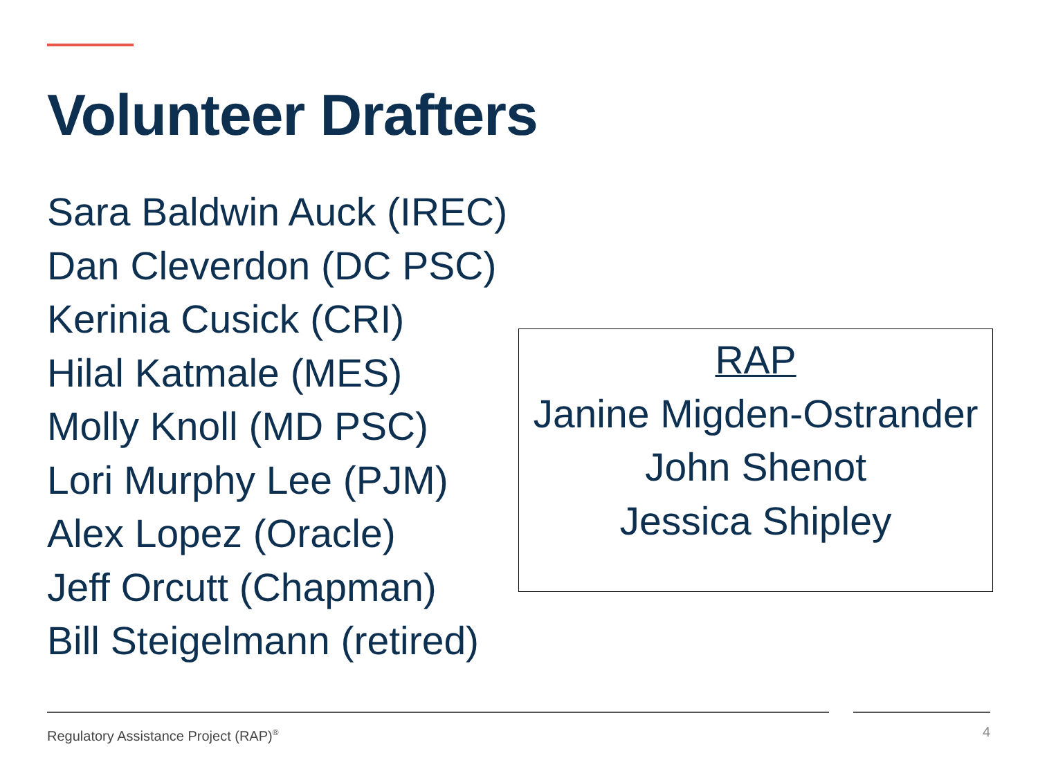Volunteer Drafters
Sara Baldwin Auck (IREC)
Dan Cleverdon (DC PSC)
Kerinia Cusick (CRI)
Hilal Katmale (MES)
Molly Knoll (MD PSC)
Lori Murphy Lee (PJM)
Alex Lopez (Oracle)
Jeff Orcutt (Chapman)
Bill Steigelmann (retired)
RAP
Janine Migden-Ostrander
John Shenot
Jessica Shipley
Regulatory Assistance Project (RAP)<sup>®</sup>
4